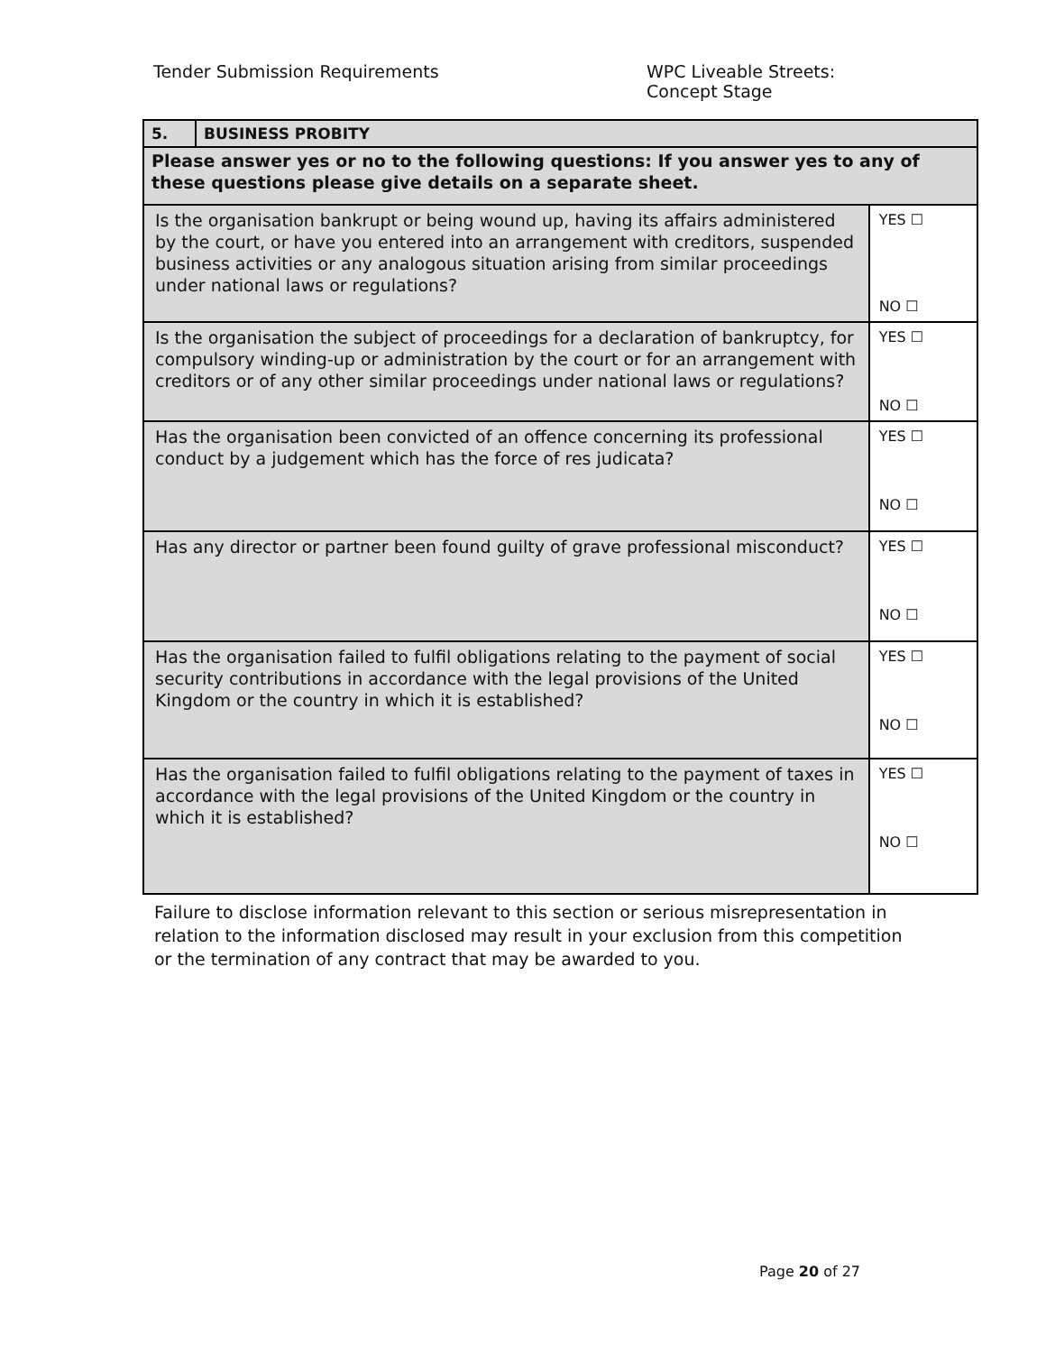Tender Submission Requirements WPC Liveable Streets:
Concept Stage
| 5. | BUSINESS PROBITY | |
| Please answer yes or no to the following questions: If you answer yes to any of these questions please give details on a separate sheet. | | |
| Is the organisation bankrupt or being wound up, having its affairs administered by the court, or have you entered into an arrangement with creditors, suspended business activities or any analogous situation arising from similar proceedings under national laws or regulations? | | YES ☐ NO ☐ |
| Is the organisation the subject of proceedings for a declaration of bankruptcy, for compulsory winding-up or administration by the court or for an arrangement with creditors or of any other similar proceedings under national laws or regulations? | | YES ☐ NO ☐ |
| Has the organisation been convicted of an offence concerning its professional conduct by a judgement which has the force of res judicata? | | YES ☐ NO ☐ |
| Has any director or partner been found guilty of grave professional misconduct? | | YES ☐ NO ☐ |
| Has the organisation failed to fulfil obligations relating to the payment of social security contributions in accordance with the legal provisions of the United Kingdom or the country in which it is established? | | YES ☐ NO ☐ |
| Has the organisation failed to fulfil obligations relating to the payment of taxes in accordance with the legal provisions of the United Kingdom or the country in which it is established? | | YES ☐ NO ☐ |
Failure to disclose information relevant to this section or serious misrepresentation in relation to the information disclosed may result in your exclusion from this competition or the termination of any contract that may be awarded to you.
Page 20 of 27